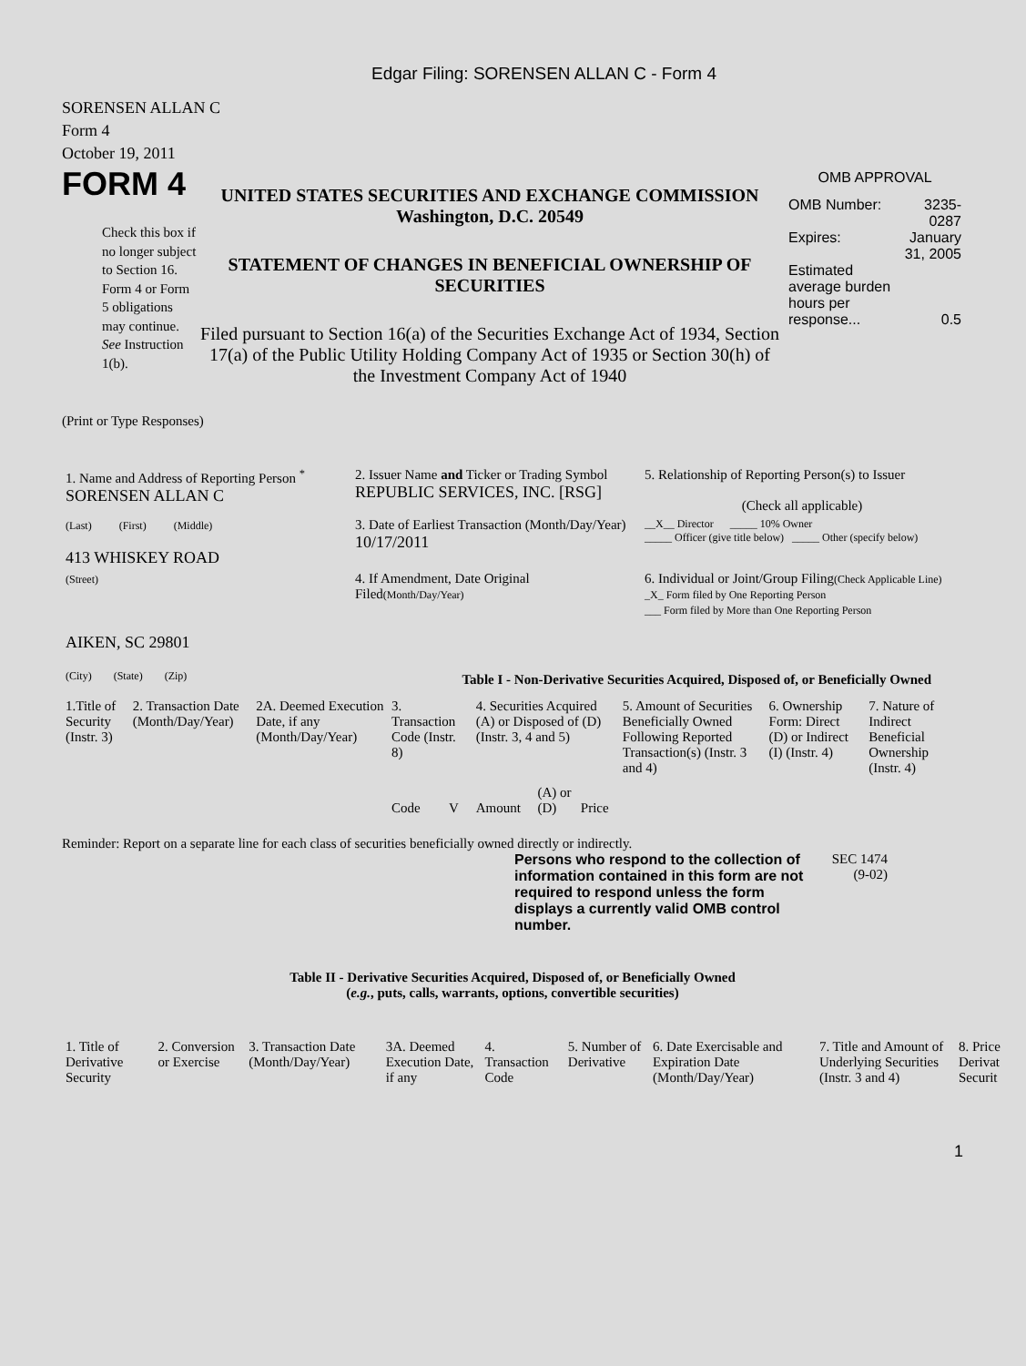Edgar Filing: SORENSEN ALLAN C - Form 4
SORENSEN ALLAN C
Form 4
October 19, 2011
FORM 4
Check this box if no longer subject to Section 16. Form 4 or Form 5 obligations may continue. See Instruction 1(b).
UNITED STATES SECURITIES AND EXCHANGE COMMISSION
Washington, D.C. 20549
STATEMENT OF CHANGES IN BENEFICIAL OWNERSHIP OF SECURITIES
Filed pursuant to Section 16(a) of the Securities Exchange Act of 1934, Section 17(a) of the Public Utility Holding Company Act of 1935 or Section 30(h) of the Investment Company Act of 1940
OMB APPROVAL
| OMB Number: | 3235-0287 |
| Expires: | January 31, 2005 |
| Estimated average burden hours per response... | 0.5 |
(Print or Type Responses)
| 1. Name and Address of Reporting Person <sup>*</sup> SORENSEN ALLAN C | 2. Issuer Name and Ticker or Trading Symbol REPUBLIC SERVICES, INC. [RSG] | 5. Relationship of Reporting Person(s) to Issuer (Check all applicable) |
| (Last) (First) (Middle) 413 WHISKEY ROAD | 3. Date of Earliest Transaction (Month/Day/Year) 10/17/2011 | __X__ Director _____ 10% Owner _____ Officer (give title below) _____ Other (specify below) |
| (Street) AIKEN, SC 29801 (City) (State) (Zip) | 4. If Amendment, Date Original Filed (Month/Day/Year) | 6. Individual or Joint/Group Filing (Check Applicable Line) _X_ Form filed by One Reporting Person ___ Form filed by More than One Reporting Person |
Table I - Non-Derivative Securities Acquired, Disposed of, or Beneficially Owned
| 1.Title of Security (Instr. 3) | 2. Transaction Date (Month/Day/Year) | 2A. Deemed Execution Date, if any (Month/Day/Year) | 3. Transaction Code (Instr. 8) | | 4. Securities Acquired (A) or Disposed of (D) (Instr. 3, 4 and 5) | | | 5. Amount of Securities Beneficially Owned Following Reported Transaction(s) (Instr. 3 and 4) | 6. Ownership Form: Direct (D) or Indirect (I) (Instr. 4) | 7. Nature of Indirect Beneficial Ownership (Instr. 4) |
| | | | Code | V | Amount | (A) or (D) | Price | | | |
Reminder: Report on a separate line for each class of securities beneficially owned directly or indirectly.
Persons who respond to the collection of information contained in this form are not required to respond unless the form displays a currently valid OMB control number.
SEC 1474 (9-02)
Table II - Derivative Securities Acquired, Disposed of, or Beneficially Owned
(e.g., puts, calls, warrants, options, convertible securities)
| 1. Title of Derivative Security | 2. Conversion or Exercise | 3. Transaction Date (Month/Day/Year) | 3A. Deemed Execution Date, if any | 4. Transaction Code | 5. Number of Derivative | 6. Date Exercisable and Expiration Date (Month/Day/Year) | 7. Title and Amount of Underlying Securities (Instr. 3 and 4) | 8. Price Derivat Securit |
1